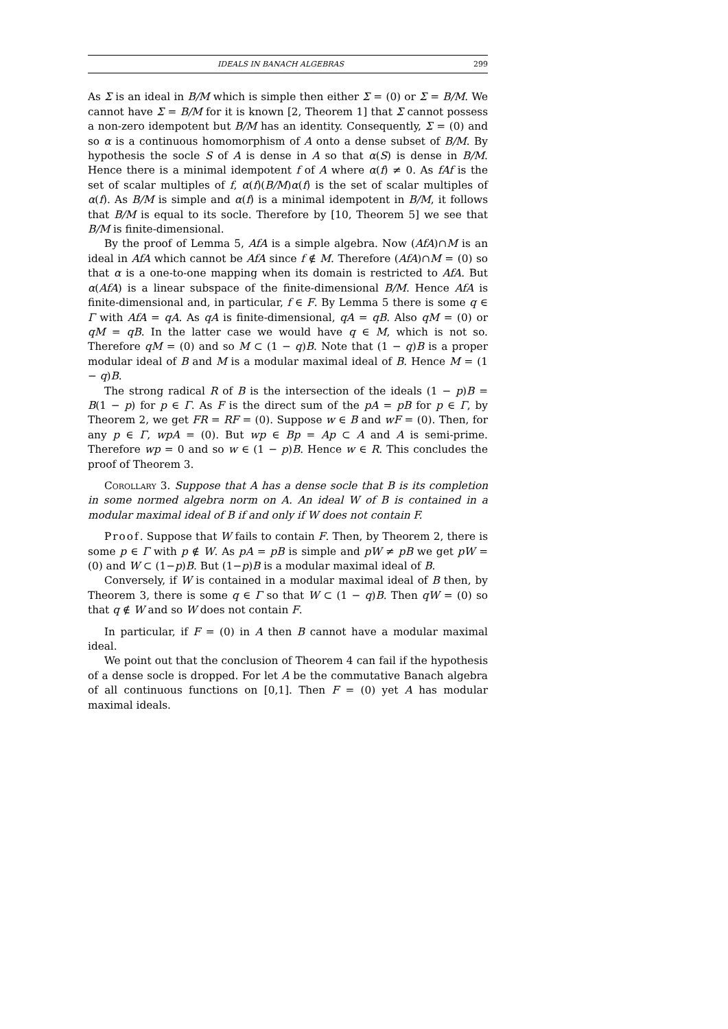IDEALS IN BANACH ALGEBRAS 299
As Σ is an ideal in B/M which is simple then either Σ = (0) or Σ = B/M. We cannot have Σ = B/M for it is known [2, Theorem 1] that Σ cannot possess a non-zero idempotent but B/M has an identity. Consequently, Σ = (0) and so α is a continuous homomorphism of A onto a dense subset of B/M. By hypothesis the socle S of A is dense in A so that α(S) is dense in B/M. Hence there is a minimal idempotent f of A where α(f) ≠ 0. As fAf is the set of scalar multiples of f, α(f)(B/M)α(f) is the set of scalar multiples of α(f). As B/M is simple and α(f) is a minimal idempotent in B/M, it follows that B/M is equal to its socle. Therefore by [10, Theorem 5] we see that B/M is finite-dimensional.
By the proof of Lemma 5, AfA is a simple algebra. Now (AfA)∩M is an ideal in AfA which cannot be AfA since f ∉ M. Therefore (AfA)∩M = (0) so that α is a one-to-one mapping when its domain is restricted to AfA. But α(AfA) is a linear subspace of the finite-dimensional B/M. Hence AfA is finite-dimensional and, in particular, f ∈ F. By Lemma 5 there is some q ∈ Γ with AfA = qA. As qA is finite-dimensional, qA = qB. Also qM = (0) or qM = qB. In the latter case we would have q ∈ M, which is not so. Therefore qM = (0) and so M ⊂ (1 − q)B. Note that (1 − q)B is a proper modular ideal of B and M is a modular maximal ideal of B. Hence M = (1 − q)B.
The strong radical R of B is the intersection of the ideals (1 − p)B = B(1 − p) for p ∈ Γ. As F is the direct sum of the pA = pB for p ∈ Γ, by Theorem 2, we get FR = RF = (0). Suppose w ∈ B and wF = (0). Then, for any p ∈ Γ, wpA = (0). But wp ∈ Bp = Ap ⊂ A and A is semi-prime. Therefore wp = 0 and so w ∈ (1 − p)B. Hence w ∈ R. This concludes the proof of Theorem 3.
Corollary 3. Suppose that A has a dense socle that B is its completion in some normed algebra norm on A. An ideal W of B is contained in a modular maximal ideal of B if and only if W does not contain F.
Proof. Suppose that W fails to contain F. Then, by Theorem 2, there is some p ∈ Γ with p ∉ W. As pA = pB is simple and pW ≠ pB we get pW = (0) and W ⊂ (1−p)B. But (1−p)B is a modular maximal ideal of B.
Conversely, if W is contained in a modular maximal ideal of B then, by Theorem 3, there is some q ∈ Γ so that W ⊂ (1 − q)B. Then qW = (0) so that q ∉ W and so W does not contain F.
In particular, if F = (0) in A then B cannot have a modular maximal ideal.
We point out that the conclusion of Theorem 4 can fail if the hypothesis of a dense socle is dropped. For let A be the commutative Banach algebra of all continuous functions on [0,1]. Then F = (0) yet A has modular maximal ideals.